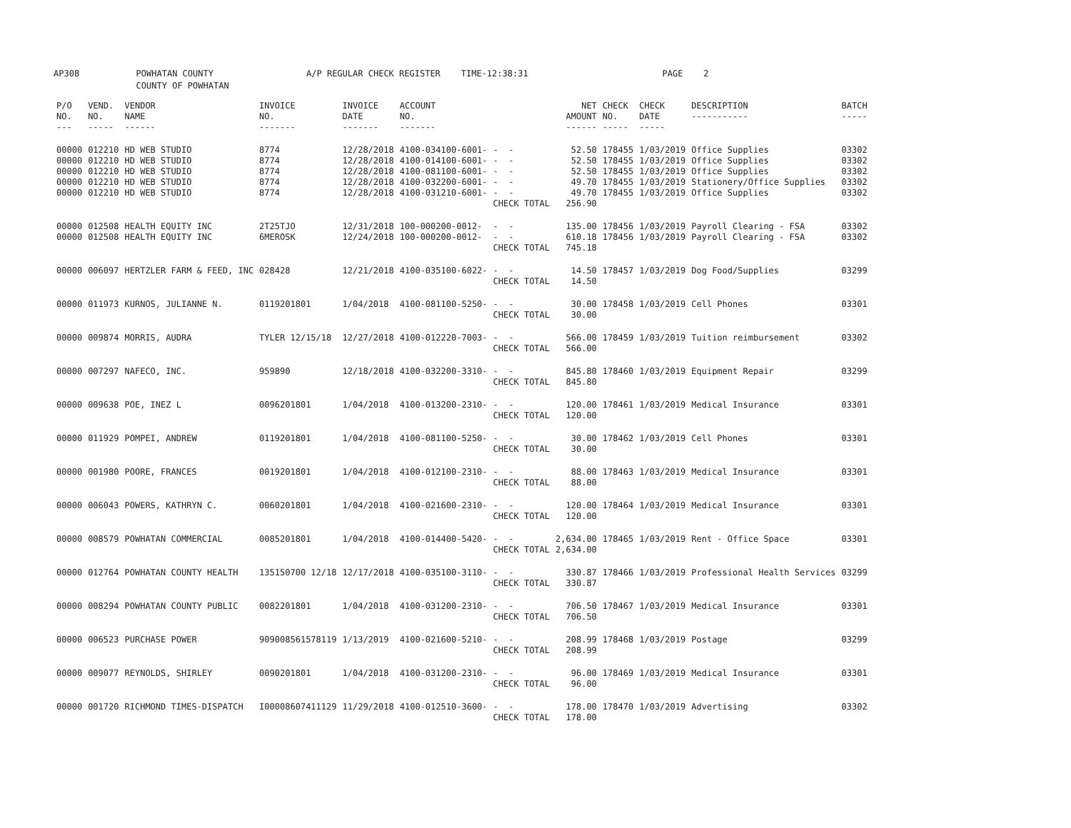AP308 POWHATAN COUNTY A/P REGULAR CHECK REGISTER TIME-12:38:31 PAGE 2 COUNTY OF POWHATAN
| P/O NO. --- | VEND. NO. ----- | VENDOR NAME ------ | INVOICE NO. ------- | INVOICE DATE ------- | ACCOUNT NO. ------- | | NET AMOUNT ------ | CHECK NO. ----- | CHECK DATE ----- | DESCRIPTION ----------- | BATCH ----- |
| --- | --- | --- | --- | --- | --- | --- | --- | --- | --- | --- | --- |
| 00000 | 012210 | HD WEB STUDIO | 8774 | 12/28/2018 | 4100-034100-6001- | - - | 52.50 | 178455 | 1/03/2019 | Office Supplies | 03302 |
| 00000 | 012210 | HD WEB STUDIO | 8774 | 12/28/2018 | 4100-014100-6001- | - - | 52.50 | 178455 | 1/03/2019 | Office Supplies | 03302 |
| 00000 | 012210 | HD WEB STUDIO | 8774 | 12/28/2018 | 4100-081100-6001- | - - | 52.50 | 178455 | 1/03/2019 | Office Supplies | 03302 |
| 00000 | 012210 | HD WEB STUDIO | 8774 | 12/28/2018 | 4100-032200-6001- | - - | 49.70 | 178455 | 1/03/2019 | Stationery/Office Supplies | 03302 |
| 00000 | 012210 | HD WEB STUDIO | 8774 | 12/28/2018 | 4100-031210-6001- | - - | 49.70 | 178455 | 1/03/2019 | Office Supplies | 03302 |
| | | | | | | CHECK TOTAL | 256.90 | | | | |
| 00000 | 012508 | HEALTH EQUITY INC | 2T25TJO | 12/31/2018 | 100-000200-0012- | - - | 135.00 | 178456 | 1/03/2019 | Payroll Clearing - FSA | 03302 |
| 00000 | 012508 | HEALTH EQUITY INC | 6MEROSK | 12/24/2018 | 100-000200-0012- | - - | 610.18 | 178456 | 1/03/2019 | Payroll Clearing - FSA | 03302 |
| | | | | | | CHECK TOTAL | 745.18 | | | | |
| 00000 | 006097 | HERTZLER FARM & FEED, INC | 028428 | 12/21/2018 | 4100-035100-6022- | - - | 14.50 | 178457 | 1/03/2019 | Dog Food/Supplies | 03299 |
| | | | | | | CHECK TOTAL | 14.50 | | | | |
| 00000 | 011973 | KURNOS, JULIANNE N. | 0119201801 | 1/04/2018 | 4100-081100-5250- | - - | 30.00 | 178458 | 1/03/2019 | Cell Phones | 03301 |
| | | | | | | CHECK TOTAL | 30.00 | | | | |
| 00000 | 009874 | MORRIS, AUDRA | TYLER 12/15/18 | 12/27/2018 | 4100-012220-7003- | - - | 566.00 | 178459 | 1/03/2019 | Tuition reimbursement | 03302 |
| | | | | | | CHECK TOTAL | 566.00 | | | | |
| 00000 | 007297 | NAFECO, INC. | 959890 | 12/18/2018 | 4100-032200-3310- | - - | 845.80 | 178460 | 1/03/2019 | Equipment Repair | 03299 |
| | | | | | | CHECK TOTAL | 845.80 | | | | |
| 00000 | 009638 | POE, INEZ L | 0096201801 | 1/04/2018 | 4100-013200-2310- | - - | 120.00 | 178461 | 1/03/2019 | Medical Insurance | 03301 |
| | | | | | | CHECK TOTAL | 120.00 | | | | |
| 00000 | 011929 | POMPEI, ANDREW | 0119201801 | 1/04/2018 | 4100-081100-5250- | - - | 30.00 | 178462 | 1/03/2019 | Cell Phones | 03301 |
| | | | | | | CHECK TOTAL | 30.00 | | | | |
| 00000 | 001980 | POORE, FRANCES | 0019201801 | 1/04/2018 | 4100-012100-2310- | - - | 88.00 | 178463 | 1/03/2019 | Medical Insurance | 03301 |
| | | | | | | CHECK TOTAL | 88.00 | | | | |
| 00000 | 006043 | POWERS, KATHRYN C. | 0060201801 | 1/04/2018 | 4100-021600-2310- | - - | 120.00 | 178464 | 1/03/2019 | Medical Insurance | 03301 |
| | | | | | | CHECK TOTAL | 120.00 | | | | |
| 00000 | 008579 | POWHATAN COMMERCIAL | 0085201801 | 1/04/2018 | 4100-014400-5420- | - - | 2,634.00 | 178465 | 1/03/2019 | Rent - Office Space | 03301 |
| | | | | | | CHECK TOTAL | 2,634.00 | | | | |
| 00000 | 012764 | POWHATAN COUNTY HEALTH | 135150700 12/18 | 12/17/2018 | 4100-035100-3110- | - - | 330.87 | 178466 | 1/03/2019 | Professional Health Services | 03299 |
| | | | | | | CHECK TOTAL | 330.87 | | | | |
| 00000 | 008294 | POWHATAN COUNTY PUBLIC | 0082201801 | 1/04/2018 | 4100-031200-2310- | - - | 706.50 | 178467 | 1/03/2019 | Medical Insurance | 03301 |
| | | | | | | CHECK TOTAL | 706.50 | | | | |
| 00000 | 006523 | PURCHASE POWER | 909008561578119 | 1/13/2019 | 4100-021600-5210- | - - | 208.99 | 178468 | 1/03/2019 | Postage | 03299 |
| | | | | | | CHECK TOTAL | 208.99 | | | | |
| 00000 | 009077 | REYNOLDS, SHIRLEY | 0090201801 | 1/04/2018 | 4100-031200-2310- | - - | 96.00 | 178469 | 1/03/2019 | Medical Insurance | 03301 |
| | | | | | | CHECK TOTAL | 96.00 | | | | |
| 00000 | 001720 | RICHMOND TIMES-DISPATCH | I00008607411129 | 11/29/2018 | 4100-012510-3600- | - - | 178.00 | 178470 | 1/03/2019 | Advertising | 03302 |
| | | | | | | CHECK TOTAL | 178.00 | | | | |